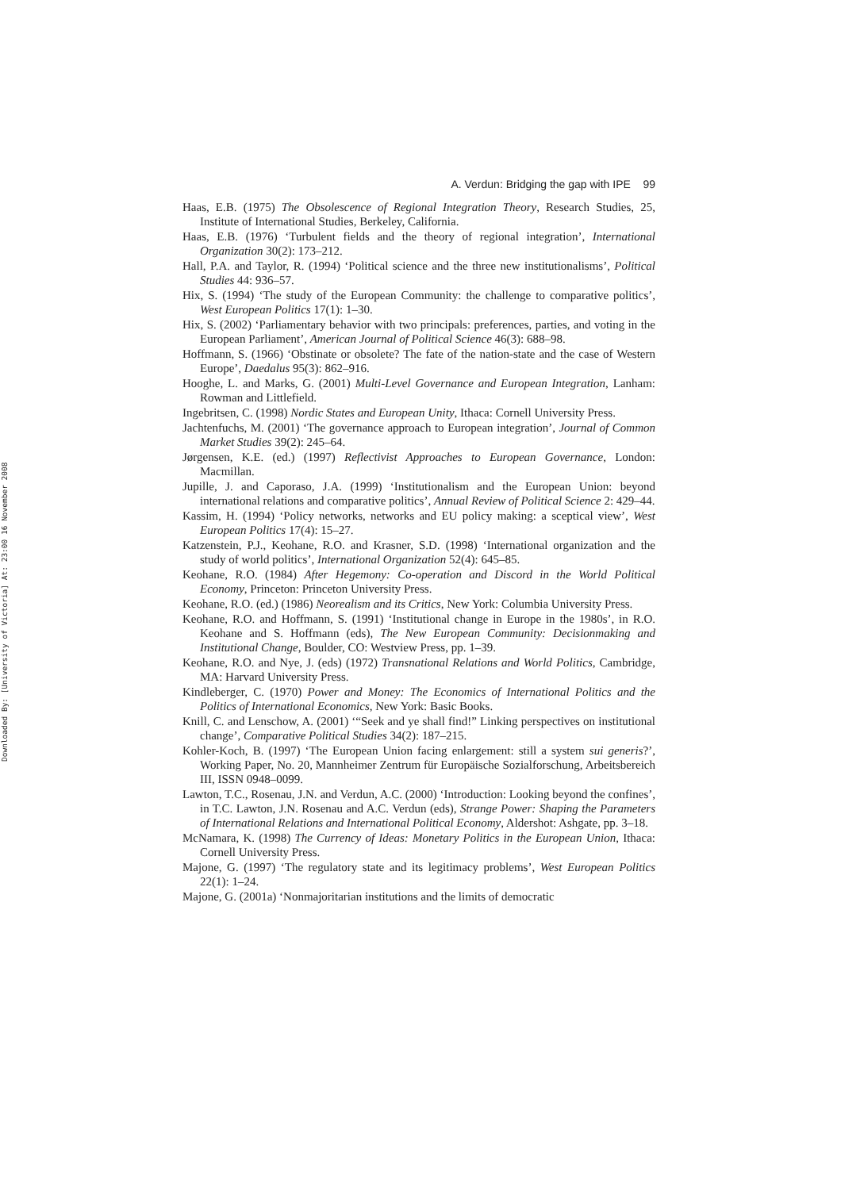Downloaded By: [University of Victoria] At: 23:00 16 November 2008
A. Verdun: Bridging the gap with IPE 99
Haas, E.B. (1975) The Obsolescence of Regional Integration Theory, Research Studies, 25, Institute of International Studies, Berkeley, California.
Haas, E.B. (1976) ‘Turbulent fields and the theory of regional integration’, International Organization 30(2): 173–212.
Hall, P.A. and Taylor, R. (1994) ‘Political science and the three new institutionalisms’, Political Studies 44: 936–57.
Hix, S. (1994) ‘The study of the European Community: the challenge to comparative politics’, West European Politics 17(1): 1–30.
Hix, S. (2002) ‘Parliamentary behavior with two principals: preferences, parties, and voting in the European Parliament’, American Journal of Political Science 46(3): 688–98.
Hoffmann, S. (1966) ‘Obstinate or obsolete? The fate of the nation-state and the case of Western Europe’, Daedalus 95(3): 862–916.
Hooghe, L. and Marks, G. (2001) Multi-Level Governance and European Integration, Lanham: Rowman and Littlefield.
Ingebritsen, C. (1998) Nordic States and European Unity, Ithaca: Cornell University Press.
Jachtenfuchs, M. (2001) ‘The governance approach to European integration’, Journal of Common Market Studies 39(2): 245–64.
Jørgensen, K.E. (ed.) (1997) Reflectivist Approaches to European Governance, London: Macmillan.
Jupille, J. and Caporaso, J.A. (1999) ‘Institutionalism and the European Union: beyond international relations and comparative politics’, Annual Review of Political Science 2: 429–44.
Kassim, H. (1994) ‘Policy networks, networks and EU policy making: a sceptical view’, West European Politics 17(4): 15–27.
Katzenstein, P.J., Keohane, R.O. and Krasner, S.D. (1998) ‘International organization and the study of world politics’, International Organization 52(4): 645–85.
Keohane, R.O. (1984) After Hegemony: Co-operation and Discord in the World Political Economy, Princeton: Princeton University Press.
Keohane, R.O. (ed.) (1986) Neorealism and its Critics, New York: Columbia University Press.
Keohane, R.O. and Hoffmann, S. (1991) ‘Institutional change in Europe in the 1980s’, in R.O. Keohane and S. Hoffmann (eds), The New European Community: Decisionmaking and Institutional Change, Boulder, CO: Westview Press, pp. 1–39.
Keohane, R.O. and Nye, J. (eds) (1972) Transnational Relations and World Politics, Cambridge, MA: Harvard University Press.
Kindleberger, C. (1970) Power and Money: The Economics of International Politics and the Politics of International Economics, New York: Basic Books.
Knill, C. and Lenschow, A. (2001) ‘“Seek and ye shall find!” Linking perspectives on institutional change’, Comparative Political Studies 34(2): 187–215.
Kohler-Koch, B. (1997) ‘The European Union facing enlargement: still a system sui generis?’, Working Paper, No. 20, Mannheimer Zentrum für Europäische Sozialforschung, Arbeitsbereich III, ISSN 0948–0099.
Lawton, T.C., Rosenau, J.N. and Verdun, A.C. (2000) ‘Introduction: Looking beyond the confines’, in T.C. Lawton, J.N. Rosenau and A.C. Verdun (eds), Strange Power: Shaping the Parameters of International Relations and International Political Economy, Aldershot: Ashgate, pp. 3–18.
McNamara, K. (1998) The Currency of Ideas: Monetary Politics in the European Union, Ithaca: Cornell University Press.
Majone, G. (1997) ‘The regulatory state and its legitimacy problems’, West European Politics 22(1): 1–24.
Majone, G. (2001a) ‘Nonmajoritarian institutions and the limits of democratic